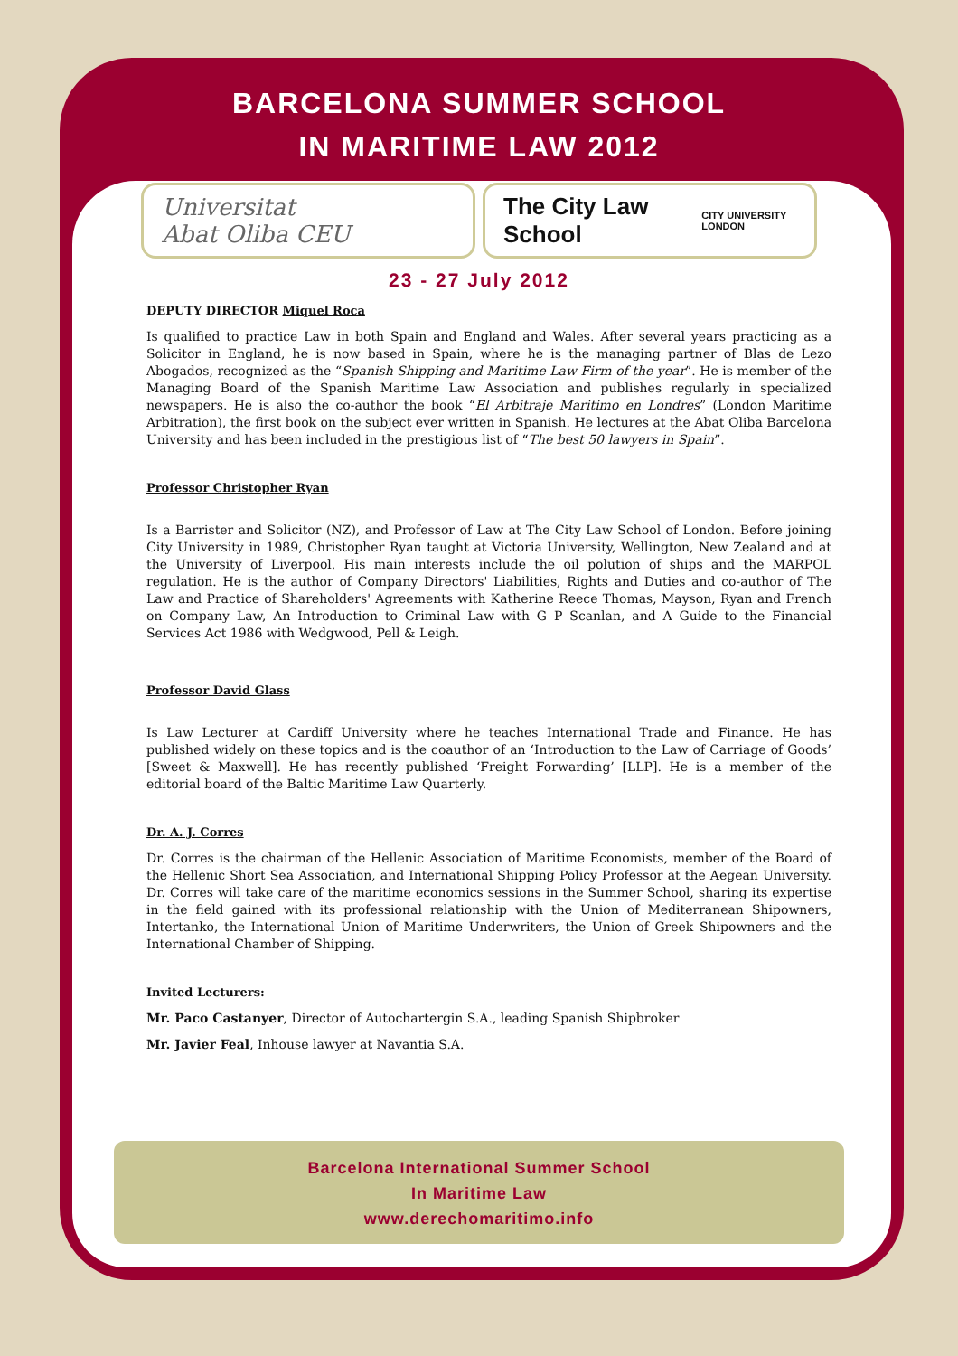BARCELONA SUMMER SCHOOL
IN MARITIME LAW 2012
Universitat
Abat Oliba CEU
The City Law School
CITY UNIVERSITY LONDON
23 - 27 July 2012
DEPUTY DIRECTOR Miquel Roca
Is qualified to practice Law in both Spain and England and Wales. After several years practicing as a Solicitor in England, he is now based in Spain, where he is the managing partner of Blas de Lezo Abogados, recognized as the “Spanish Shipping and Maritime Law Firm of the year”. He is member of the Managing Board of the Spanish Maritime Law Association and publishes regularly in specialized newspapers. He is also the co-author the book “El Arbitraje Maritimo en Londres” (London Maritime Arbitration), the first book on the subject ever written in Spanish. He lectures at the Abat Oliba Barcelona University and has been included in the prestigious list of “The best 50 lawyers in Spain”.
Professor Christopher Ryan
Is a Barrister and Solicitor (NZ), and Professor of Law at The City Law School of London. Before joining City University in 1989, Christopher Ryan taught at Victoria University, Wellington, New Zealand and at the University of Liverpool. His main interests include the oil polution of ships and the MARPOL regulation. He is the author of Company Directors' Liabilities, Rights and Duties and co-author of The Law and Practice of Shareholders' Agreements with Katherine Reece Thomas, Mayson, Ryan and French on Company Law, An Introduction to Criminal Law with G P Scanlan, and A Guide to the Financial Services Act 1986 with Wedgwood, Pell & Leigh.
Professor David Glass
Is Law Lecturer at Cardiff University where he teaches International Trade and Finance. He has published widely on these topics and is the coauthor of an ‘Introduction to the Law of Carriage of Goods’ [Sweet & Maxwell]. He has recently published ‘Freight Forwarding’ [LLP]. He is a member of the editorial board of the Baltic Maritime Law Quarterly.
Dr. A. J. Corres
Dr. Corres is the chairman of the Hellenic Association of Maritime Economists, member of the Board of the Hellenic Short Sea Association, and International Shipping Policy Professor at the Aegean University. Dr. Corres will take care of the maritime economics sessions in the Summer School, sharing its expertise in the field gained with its professional relationship with the Union of Mediterranean Shipowners, Intertanko, the International Union of Maritime Underwriters, the Union of Greek Shipowners and the International Chamber of Shipping.
Invited Lecturers:
Mr. Paco Castanyer, Director of Autochartergin S.A., leading Spanish Shipbroker
Mr. Javier Feal, Inhouse lawyer at Navantia S.A.
Barcelona International Summer School
In Maritime Law
www.derechomaritimo.info